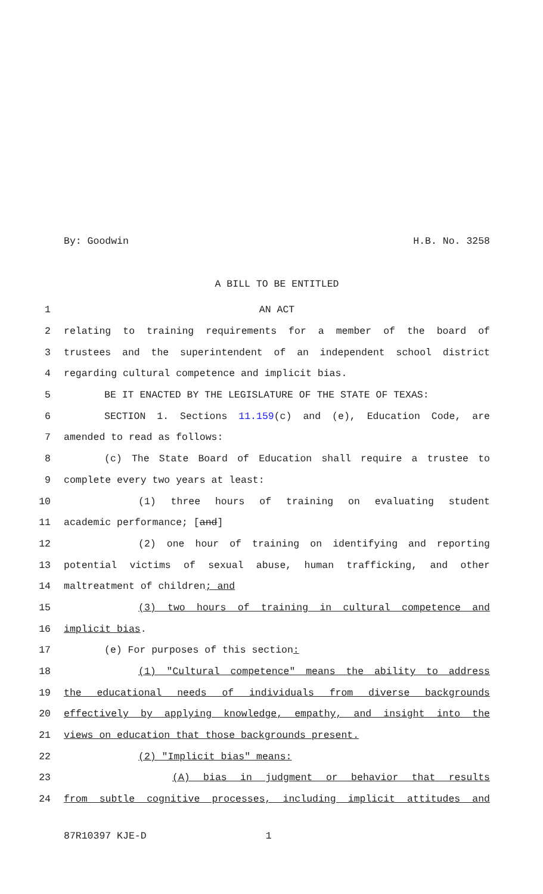By: Goodwin H.B. No. 3258
A BILL TO BE ENTITLED
1 AN ACT
2 relating to training requirements for a member of the board of
3 trustees and the superintendent of an independent school district
4 regarding cultural competence and implicit bias.
5 BE IT ENACTED BY THE LEGISLATURE OF THE STATE OF TEXAS:
6 SECTION 1. Sections 11.159(c) and (e), Education Code, are
7 amended to read as follows:
8 (c) The State Board of Education shall require a trustee to
9 complete every two years at least:
10 (1) three hours of training on evaluating student
11 academic performance; [and]
12 (2) one hour of training on identifying and reporting
13 potential victims of sexual abuse, human trafficking, and other
14 maltreatment of children; and
15 (3) two hours of training in cultural competence and
16 implicit bias.
17 (e) For purposes of this section:
18 (1) "Cultural competence" means the ability to address
19 the educational needs of individuals from diverse backgrounds
20 effectively by applying knowledge, empathy, and insight into the
21 views on education that those backgrounds present.
22 (2) "Implicit bias" means:
23 (A) bias in judgment or behavior that results
24 from subtle cognitive processes, including implicit attitudes and
87R10397 KJE-D 1